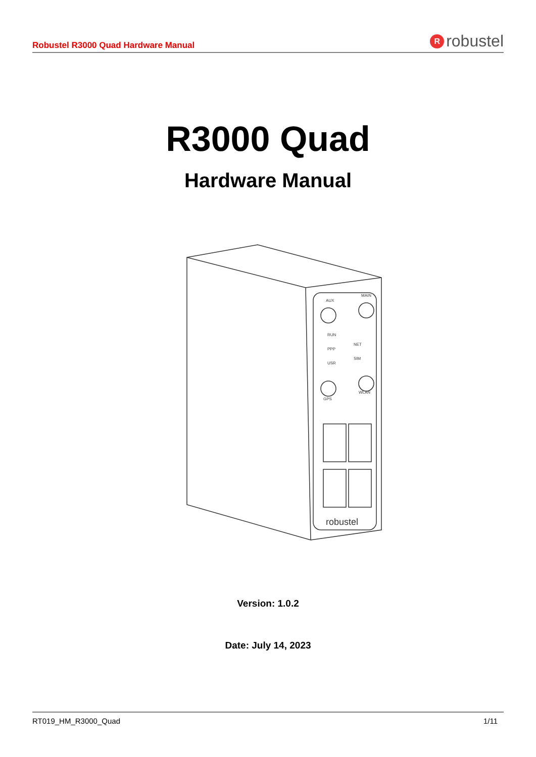Robustel R3000 Quad Hardware Manual R robustel
R3000 Quad
Hardware Manual
AUX
MAIN
RUN
PPP
USR
NET
SIM
GPS
WLAN
robustel
Version: 1.0.2
Date: July 14, 2023
RT019_HM_R3000_Quad 1/11